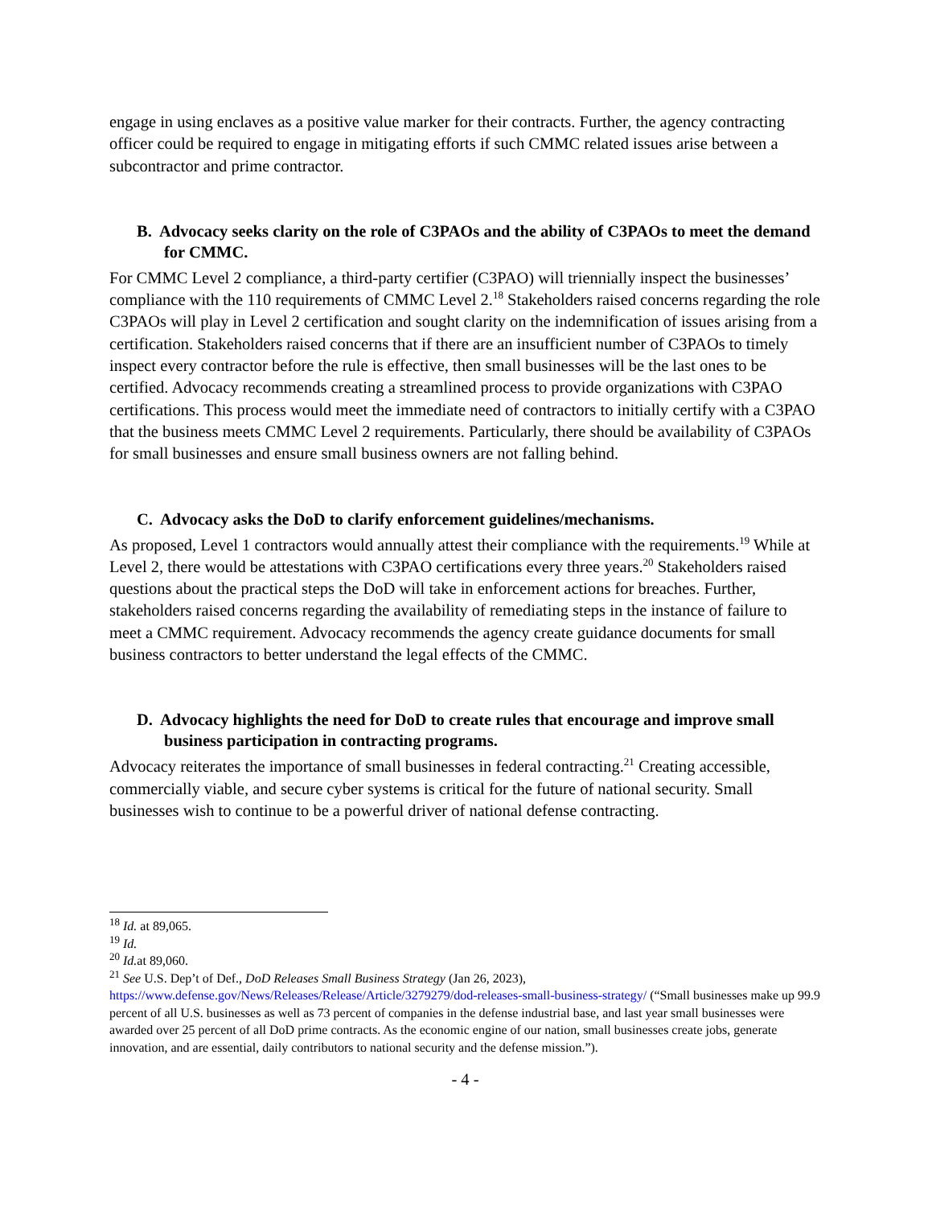engage in using enclaves as a positive value marker for their contracts. Further, the agency contracting officer could be required to engage in mitigating efforts if such CMMC related issues arise between a subcontractor and prime contractor.
B. Advocacy seeks clarity on the role of C3PAOs and the ability of C3PAOs to meet the demand for CMMC.
For CMMC Level 2 compliance, a third-party certifier (C3PAO) will triennially inspect the businesses’ compliance with the 110 requirements of CMMC Level 2.<sup>18</sup> Stakeholders raised concerns regarding the role C3PAOs will play in Level 2 certification and sought clarity on the indemnification of issues arising from a certification. Stakeholders raised concerns that if there are an insufficient number of C3PAOs to timely inspect every contractor before the rule is effective, then small businesses will be the last ones to be certified. Advocacy recommends creating a streamlined process to provide organizations with C3PAO certifications. This process would meet the immediate need of contractors to initially certify with a C3PAO that the business meets CMMC Level 2 requirements. Particularly, there should be availability of C3PAOs for small businesses and ensure small business owners are not falling behind.
C. Advocacy asks the DoD to clarify enforcement guidelines/mechanisms.
As proposed, Level 1 contractors would annually attest their compliance with the requirements.<sup>19</sup> While at Level 2, there would be attestations with C3PAO certifications every three years.<sup>20</sup> Stakeholders raised questions about the practical steps the DoD will take in enforcement actions for breaches. Further, stakeholders raised concerns regarding the availability of remediating steps in the instance of failure to meet a CMMC requirement. Advocacy recommends the agency create guidance documents for small business contractors to better understand the legal effects of the CMMC.
D. Advocacy highlights the need for DoD to create rules that encourage and improve small business participation in contracting programs.
Advocacy reiterates the importance of small businesses in federal contracting.<sup>21</sup> Creating accessible, commercially viable, and secure cyber systems is critical for the future of national security. Small businesses wish to continue to be a powerful driver of national defense contracting.
<sup>18</sup> Id. at 89,065.
<sup>19</sup> Id.
<sup>20</sup> Id. at 89,060.
<sup>21</sup> See U.S. Dep’t of Def., DoD Releases Small Business Strategy (Jan 26, 2023), https://www.defense.gov/News/Releases/Release/Article/3279279/dod-releases-small-business-strategy/ (“Small businesses make up 99.9 percent of all U.S. businesses as well as 73 percent of companies in the defense industrial base, and last year small businesses were awarded over 25 percent of all DoD prime contracts. As the economic engine of our nation, small businesses create jobs, generate innovation, and are essential, daily contributors to national security and the defense mission.”).
- 4 -